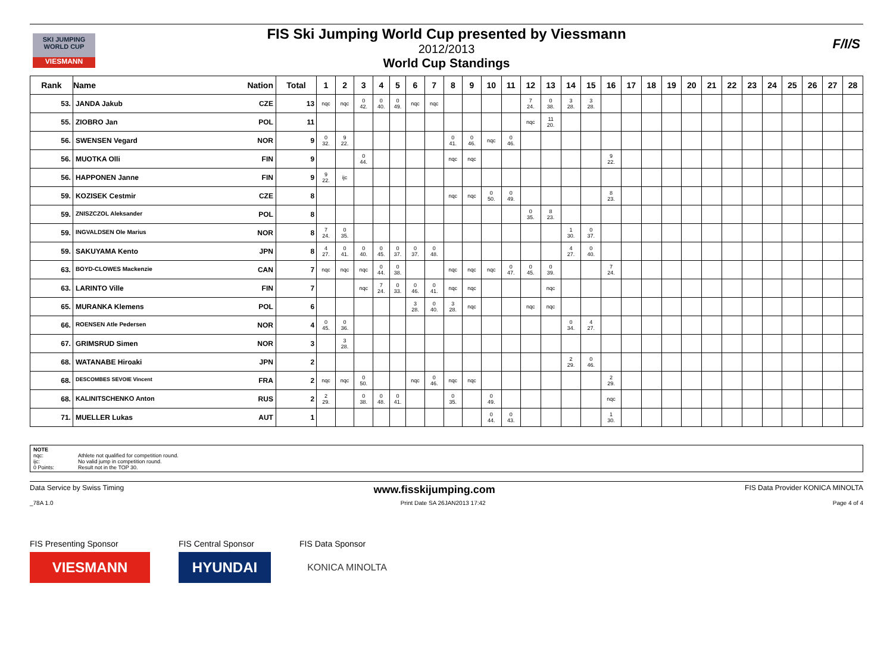SKI JUMPING WORLD CUP
VIESMANN
F/I/S
FIS Ski Jumping World Cup presented by Viessmann
2012/2013
World Cup Standings
| Rank | Name Nation | Total | 1 | 2 | 3 | 4 | 5 | 6 | 7 | 8 | 9 | 10 | 11 | 12 | 13 | 14 | 15 | 16 | 17 | 18 | 19 | 20 | 21 | 22 | 23 | 24 | 25 | 26 | 27 | 28 |
| --- | --- | --- | --- | --- | --- | --- | --- | --- | --- | --- | --- | --- | --- | --- | --- | --- | --- | --- | --- | --- | --- | --- | --- | --- | --- | --- | --- | --- | --- | --- |
| 53. | JANDA Jakub CZE | 13 | nqc | nqc | 0 42. | 0 40. | 0 49. | nqc | nqc | | | | | 7 24. | 0 38. | 3 28. | 3 28. | | | | | | | | | | | | | |
| 55. | ZIOBRO Jan POL | 11 | | | | | | | | | | | | nqc | 11 20. | | | | | | | | | | | | | | | |
| 56. | SWENSEN Vegard NOR | 9 | 0 32. | 9 22. | | | | | | 0 41. | 0 46. | nqc | 0 46. | | | | | | | | | | | | | | | | | |
| 56. | MUOTKA Olli FIN | 9 | | | 0 44. | | | | | nqc | nqc | | | | | | | 9 22. | | | | | | | | | | | | |
| 56. | HAPPONEN Janne FIN | 9 | 9 22. | ijc | | | | | | | | | | | | | | | | | | | | | | | | | | |
| 59. | KOZISEK Cestmir CZE | 8 | | | | | | | | nqc | nqc | 0 50. | 0 49. | | | | | 8 23. | | | | | | | | | | | | |
| 59. | ZNISZCZOL Aleksander POL | 8 | | | | | | | | | | | | 0 35. | 8 23. | | | | | | | | | | | | | | | |
| 59. | INGVALDSEN Ole Marius NOR | 8 | 7 24. | 0 35. | | | | | | | | | | | | 1 30. | 0 37. | | | | | | | | | | | | | |
| 59. | SAKUYAMA Kento JPN | 8 | 4 27. | 0 41. | 0 40. | 0 45. | 0 37. | 0 37. | 0 48. | | | | | | | 4 27. | 0 40. | | | | | | | | | | | | | |
| 63. | BOYD-CLOWES Mackenzie CAN | 7 | nqc | nqc | nqc | 0 44. | 0 38. | | | nqc | nqc | nqc | 0 47. | 0 45. | 0 39. | | | 7 24. | | | | | | | | | | | | |
| 63. | LARINTO Ville FIN | 7 | | | nqc | 7 24. | 0 33. | 0 46. | 0 41. | nqc | nqc | | | | nqc | | | | | | | | | | | | | | | |
| 65. | MURANKA Klemens POL | 6 | | | | | | 3 28. | 0 40. | 3 28. | nqc | | | nqc | nqc | | | | | | | | | | | | | | | |
| 66. | ROENSEN Atle Pedersen NOR | 4 | 0 45. | 0 36. | | | | | | | | | | | | 0 34. | 4 27. | | | | | | | | | | | | | |
| 67. | GRIMSRUD Simen NOR | 3 | | 3 28. | | | | | | | | | | | | | | | | | | | | | | | | | | |
| 68. | WATANABE Hiroaki JPN | 2 | | | | | | | | | | | | | | 2 29. | 0 46. | | | | | | | | | | | | | |
| 68. | DESCOMBES SEVOIE Vincent FRA | 2 | nqc | nqc | 0 50. | | | nqc | 0 46. | nqc | nqc | | | | | | | 2 29. | | | | | | | | | | | | |
| 68. | KALINITSCHENKO Anton RUS | 2 | 2 29. | | 0 38. | 0 48. | 0 41. | | | 0 35. | | 0 49. | | | | | | nqc | | | | | | | | | | | | |
| 71. | MUELLER Lukas AUT | 1 | | | | | | | | | | 0 44. | 0 43. | | | | | 1 30. | | | | | | | | | | | | |
NOTE
| nqc: | Athlete not qualified for competition round. |
| ijc: | No valid jump in competition round. |
| 0 Points: | Result not in the TOP 30. |
Data Service by Swiss Timing www.fisskijumping.com FIS Data Provider KONICA MINOLTA
_78A 1.0 Print Date SA 26JAN2013 17:42 Page 4 of 4
FIS Presenting Sponsor
VIESMANN
FIS Central Sponsor
HYUNDAI
FIS Data Sponsor
KONICA MINOLTA